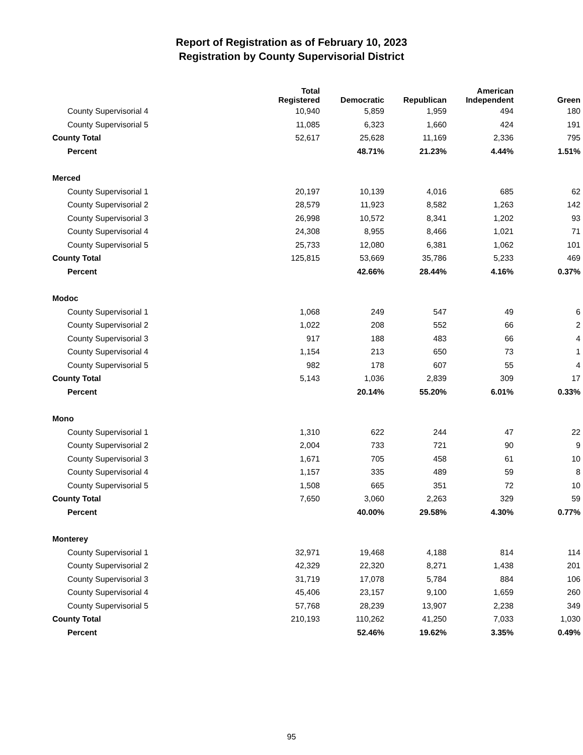Report of Registration as of February 10, 2023
Registration by County Supervisorial District
| | Total Registered | Democratic | Republican | American Independent | Green |
| --- | --- | --- | --- | --- | --- |
| County Supervisorial 4 | 10,940 | 5,859 | 1,959 | 494 | 180 |
| County Supervisorial 5 | 11,085 | 6,323 | 1,660 | 424 | 191 |
| County Total | 52,617 | 25,628 | 11,169 | 2,336 | 795 |
| Percent | | 48.71% | 21.23% | 4.44% | 1.51% |
| Merced | | | | | |
| County Supervisorial 1 | 20,197 | 10,139 | 4,016 | 685 | 62 |
| County Supervisorial 2 | 28,579 | 11,923 | 8,582 | 1,263 | 142 |
| County Supervisorial 3 | 26,998 | 10,572 | 8,341 | 1,202 | 93 |
| County Supervisorial 4 | 24,308 | 8,955 | 8,466 | 1,021 | 71 |
| County Supervisorial 5 | 25,733 | 12,080 | 6,381 | 1,062 | 101 |
| County Total | 125,815 | 53,669 | 35,786 | 5,233 | 469 |
| Percent | | 42.66% | 28.44% | 4.16% | 0.37% |
| Modoc | | | | | |
| County Supervisorial 1 | 1,068 | 249 | 547 | 49 | 6 |
| County Supervisorial 2 | 1,022 | 208 | 552 | 66 | 2 |
| County Supervisorial 3 | 917 | 188 | 483 | 66 | 4 |
| County Supervisorial 4 | 1,154 | 213 | 650 | 73 | 1 |
| County Supervisorial 5 | 982 | 178 | 607 | 55 | 4 |
| County Total | 5,143 | 1,036 | 2,839 | 309 | 17 |
| Percent | | 20.14% | 55.20% | 6.01% | 0.33% |
| Mono | | | | | |
| County Supervisorial 1 | 1,310 | 622 | 244 | 47 | 22 |
| County Supervisorial 2 | 2,004 | 733 | 721 | 90 | 9 |
| County Supervisorial 3 | 1,671 | 705 | 458 | 61 | 10 |
| County Supervisorial 4 | 1,157 | 335 | 489 | 59 | 8 |
| County Supervisorial 5 | 1,508 | 665 | 351 | 72 | 10 |
| County Total | 7,650 | 3,060 | 2,263 | 329 | 59 |
| Percent | | 40.00% | 29.58% | 4.30% | 0.77% |
| Monterey | | | | | |
| County Supervisorial 1 | 32,971 | 19,468 | 4,188 | 814 | 114 |
| County Supervisorial 2 | 42,329 | 22,320 | 8,271 | 1,438 | 201 |
| County Supervisorial 3 | 31,719 | 17,078 | 5,784 | 884 | 106 |
| County Supervisorial 4 | 45,406 | 23,157 | 9,100 | 1,659 | 260 |
| County Supervisorial 5 | 57,768 | 28,239 | 13,907 | 2,238 | 349 |
| County Total | 210,193 | 110,262 | 41,250 | 7,033 | 1,030 |
| Percent | | 52.46% | 19.62% | 3.35% | 0.49% |
95